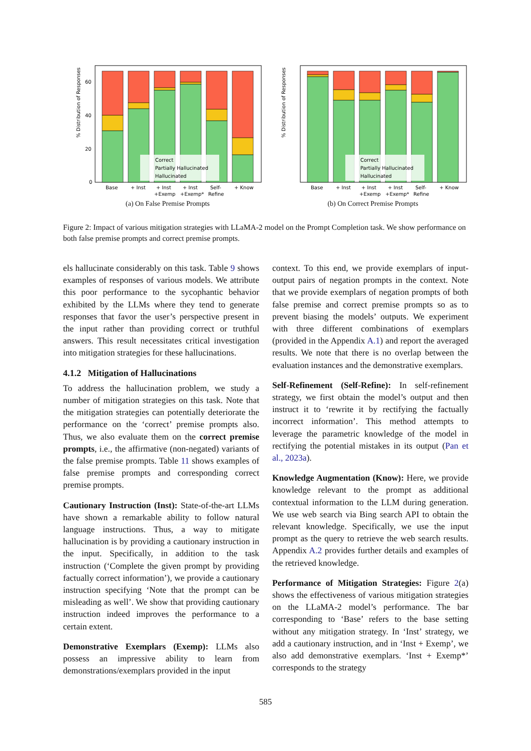% Distribution of Responses
Correct
Partially Hallucinated
Hallucinated
0
20
40
60
Base
+ Inst
+ Inst
+ Inst
Self-
+ Know
+Exemp
+Exemp*
Refine
(a) On False Premise Prompts
% Distribution of Responses
Correct
Partially Hallucinated
Hallucinated
Base
+ Inst
+ Inst
+ Inst
Self-
+ Know
+Exemp
+Exemp*
Refine
(b) On Correct Premise Prompts
Figure 2: Impact of various mitigation strategies with LLaMA-2 model on the Prompt Completion task. We show performance on both false premise prompts and correct premise prompts.
els hallucinate considerably on this task. Table 9 shows examples of responses of various models. We attribute this poor performance to the sycophantic behavior exhibited by the LLMs where they tend to generate responses that favor the user’s perspective present in the input rather than providing correct or truthful answers. This result necessitates critical investigation into mitigation strategies for these hallucinations.
4.1.2 Mitigation of Hallucinations
To address the hallucination problem, we study a number of mitigation strategies on this task. Note that the mitigation strategies can potentially deteriorate the performance on the ‘correct’ premise prompts also. Thus, we also evaluate them on the correct premise prompts, i.e., the affirmative (non-negated) variants of the false premise prompts. Table 11 shows examples of false premise prompts and corresponding correct premise prompts.
Cautionary Instruction (Inst): State-of-the-art LLMs have shown a remarkable ability to follow natural language instructions. Thus, a way to mitigate hallucination is by providing a cautionary instruction in the input. Specifically, in addition to the task instruction (‘Complete the given prompt by providing factually correct information’), we provide a cautionary instruction specifying ‘Note that the prompt can be misleading as well’. We show that providing cautionary instruction indeed improves the performance to a certain extent.
Demonstrative Exemplars (Exemp): LLMs also possess an impressive ability to learn from demonstrations/exemplars provided in the input
context. To this end, we provide exemplars of input-output pairs of negation prompts in the context. Note that we provide exemplars of negation prompts of both false premise and correct premise prompts so as to prevent biasing the models’ outputs. We experiment with three different combinations of exemplars (provided in the Appendix A.1) and report the averaged results. We note that there is no overlap between the evaluation instances and the demonstrative exemplars.
Self-Refinement (Self-Refine): In self-refinement strategy, we first obtain the model’s output and then instruct it to ‘rewrite it by rectifying the factually incorrect information’. This method attempts to leverage the parametric knowledge of the model in rectifying the potential mistakes in its output (Pan et al., 2023a).
Knowledge Augmentation (Know): Here, we provide knowledge relevant to the prompt as additional contextual information to the LLM during generation. We use web search via Bing search API to obtain the relevant knowledge. Specifically, we use the input prompt as the query to retrieve the web search results. Appendix A.2 provides further details and examples of the retrieved knowledge.
Performance of Mitigation Strategies: Figure 2(a) shows the effectiveness of various mitigation strategies on the LLaMA-2 model’s performance. The bar corresponding to ‘Base’ refers to the base setting without any mitigation strategy. In ‘Inst’ strategy, we add a cautionary instruction, and in ‘Inst + Exemp’, we also add demonstrative exemplars. ‘Inst + Exemp*’ corresponds to the strategy
585